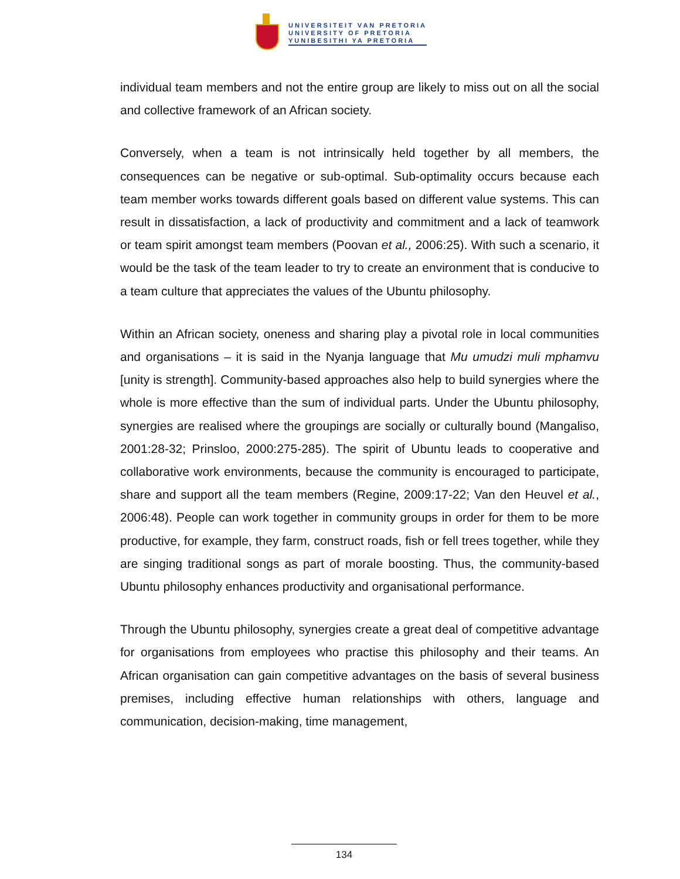UNIVERSITEIT VAN PRETORIA
UNIVERSITY OF PRETORIA
YUNIBESITHI YA PRETORIA
individual team members and not the entire group are likely to miss out on all the social and collective framework of an African society.
Conversely, when a team is not intrinsically held together by all members, the consequences can be negative or sub-optimal. Sub-optimality occurs because each team member works towards different goals based on different value systems. This can result in dissatisfaction, a lack of productivity and commitment and a lack of teamwork or team spirit amongst team members (Poovan et al., 2006:25). With such a scenario, it would be the task of the team leader to try to create an environment that is conducive to a team culture that appreciates the values of the Ubuntu philosophy.
Within an African society, oneness and sharing play a pivotal role in local communities and organisations – it is said in the Nyanja language that Mu umudzi muli mphamvu [unity is strength]. Community-based approaches also help to build synergies where the whole is more effective than the sum of individual parts. Under the Ubuntu philosophy, synergies are realised where the groupings are socially or culturally bound (Mangaliso, 2001:28-32; Prinsloo, 2000:275-285). The spirit of Ubuntu leads to cooperative and collaborative work environments, because the community is encouraged to participate, share and support all the team members (Regine, 2009:17-22; Van den Heuvel et al., 2006:48). People can work together in community groups in order for them to be more productive, for example, they farm, construct roads, fish or fell trees together, while they are singing traditional songs as part of morale boosting. Thus, the community-based Ubuntu philosophy enhances productivity and organisational performance.
Through the Ubuntu philosophy, synergies create a great deal of competitive advantage for organisations from employees who practise this philosophy and their teams. An African organisation can gain competitive advantages on the basis of several business premises, including effective human relationships with others, language and communication, decision-making, time management,
134